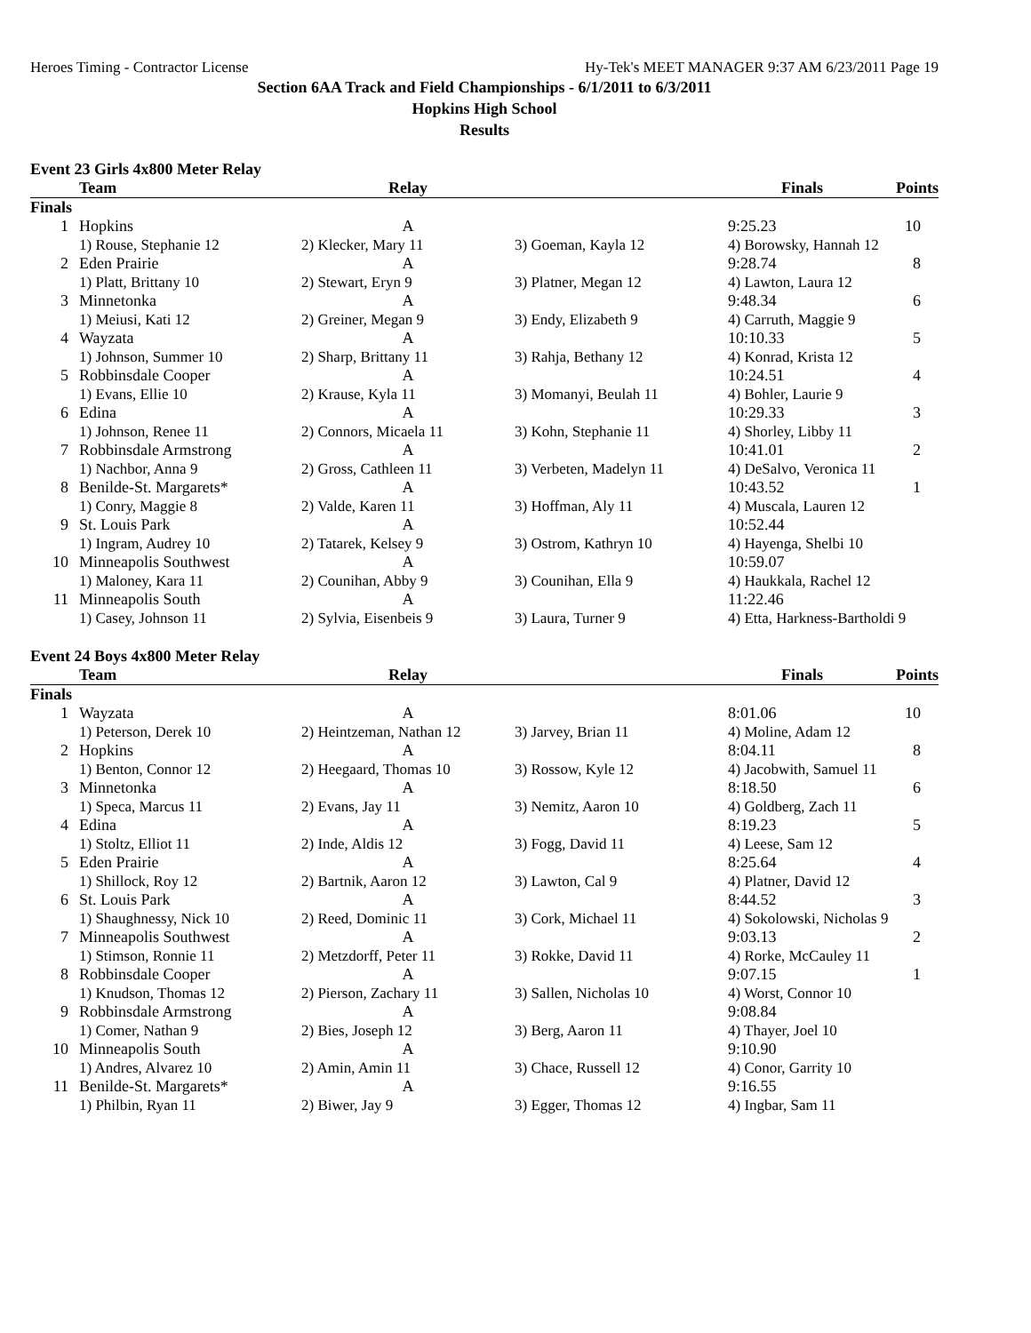Heroes Timing - Contractor License Hy-Tek's MEET MANAGER 9:37 AM 6/23/2011 Page 19
Section 6AA Track and Field Championships - 6/1/2011 to 6/3/2011
Hopkins High School
Results
Event 23 Girls 4x800 Meter Relay
| | Team | Relay | | Finals | Points |
| --- | --- | --- | --- | --- | --- |
| Finals | | | | | |
| 1 | Hopkins | A | | 9:25.23 | 10 |
| | 1) Rouse, Stephanie 12 | 2) Klecker, Mary 11 | 3) Goeman, Kayla 12 | 4) Borowsky, Hannah 12 | |
| 2 | Eden Prairie | A | | 9:28.74 | 8 |
| | 1) Platt, Brittany 10 | 2) Stewart, Eryn 9 | 3) Platner, Megan 12 | 4) Lawton, Laura 12 | |
| 3 | Minnetonka | A | | 9:48.34 | 6 |
| | 1) Meiusi, Kati 12 | 2) Greiner, Megan 9 | 3) Endy, Elizabeth 9 | 4) Carruth, Maggie 9 | |
| 4 | Wayzata | A | | 10:10.33 | 5 |
| | 1) Johnson, Summer 10 | 2) Sharp, Brittany 11 | 3) Rahja, Bethany 12 | 4) Konrad, Krista 12 | |
| 5 | Robbinsdale Cooper | A | | 10:24.51 | 4 |
| | 1) Evans, Ellie 10 | 2) Krause, Kyla 11 | 3) Momanyi, Beulah 11 | 4) Bohler, Laurie 9 | |
| 6 | Edina | A | | 10:29.33 | 3 |
| | 1) Johnson, Renee 11 | 2) Connors, Micaela 11 | 3) Kohn, Stephanie 11 | 4) Shorley, Libby 11 | |
| 7 | Robbinsdale Armstrong | A | | 10:41.01 | 2 |
| | 1) Nachbor, Anna 9 | 2) Gross, Cathleen 11 | 3) Verbeten, Madelyn 11 | 4) DeSalvo, Veronica 11 | |
| 8 | Benilde-St. Margarets* | A | | 10:43.52 | 1 |
| | 1) Conry, Maggie 8 | 2) Valde, Karen 11 | 3) Hoffman, Aly 11 | 4) Muscala, Lauren 12 | |
| 9 | St. Louis Park | A | | 10:52.44 | |
| | 1) Ingram, Audrey 10 | 2) Tatarek, Kelsey 9 | 3) Ostrom, Kathryn 10 | 4) Hayenga, Shelbi 10 | |
| 10 | Minneapolis Southwest | A | | 10:59.07 | |
| | 1) Maloney, Kara 11 | 2) Counihan, Abby 9 | 3) Counihan, Ella 9 | 4) Haukkala, Rachel 12 | |
| 11 | Minneapolis South | A | | 11:22.46 | |
| | 1) Casey, Johnson 11 | 2) Sylvia, Eisenbeis 9 | 3) Laura, Turner 9 | 4) Etta, Harkness-Bartholdi 9 | |
Event 24 Boys 4x800 Meter Relay
| | Team | Relay | | Finals | Points |
| --- | --- | --- | --- | --- | --- |
| Finals | | | | | |
| 1 | Wayzata | A | | 8:01.06 | 10 |
| | 1) Peterson, Derek 10 | 2) Heintzeman, Nathan 12 | 3) Jarvey, Brian 11 | 4) Moline, Adam 12 | |
| 2 | Hopkins | A | | 8:04.11 | 8 |
| | 1) Benton, Connor 12 | 2) Heegaard, Thomas 10 | 3) Rossow, Kyle 12 | 4) Jacobwith, Samuel 11 | |
| 3 | Minnetonka | A | | 8:18.50 | 6 |
| | 1) Speca, Marcus 11 | 2) Evans, Jay 11 | 3) Nemitz, Aaron 10 | 4) Goldberg, Zach 11 | |
| 4 | Edina | A | | 8:19.23 | 5 |
| | 1) Stoltz, Elliot 11 | 2) Inde, Aldis 12 | 3) Fogg, David 11 | 4) Leese, Sam 12 | |
| 5 | Eden Prairie | A | | 8:25.64 | 4 |
| | 1) Shillock, Roy 12 | 2) Bartnik, Aaron 12 | 3) Lawton, Cal 9 | 4) Platner, David 12 | |
| 6 | St. Louis Park | A | | 8:44.52 | 3 |
| | 1) Shaughnessy, Nick 10 | 2) Reed, Dominic 11 | 3) Cork, Michael 11 | 4) Sokolowski, Nicholas 9 | |
| 7 | Minneapolis Southwest | A | | 9:03.13 | 2 |
| | 1) Stimson, Ronnie 11 | 2) Metzdorff, Peter 11 | 3) Rokke, David 11 | 4) Rorke, McCauley 11 | |
| 8 | Robbinsdale Cooper | A | | 9:07.15 | 1 |
| | 1) Knudson, Thomas 12 | 2) Pierson, Zachary 11 | 3) Sallen, Nicholas 10 | 4) Worst, Connor 10 | |
| 9 | Robbinsdale Armstrong | A | | 9:08.84 | |
| | 1) Comer, Nathan 9 | 2) Bies, Joseph 12 | 3) Berg, Aaron 11 | 4) Thayer, Joel 10 | |
| 10 | Minneapolis South | A | | 9:10.90 | |
| | 1) Andres, Alvarez 10 | 2) Amin, Amin 11 | 3) Chace, Russell 12 | 4) Conor, Garrity 10 | |
| 11 | Benilde-St. Margarets* | A | | 9:16.55 | |
| | 1) Philbin, Ryan 11 | 2) Biwer, Jay 9 | 3) Egger, Thomas 12 | 4) Ingbar, Sam 11 | |